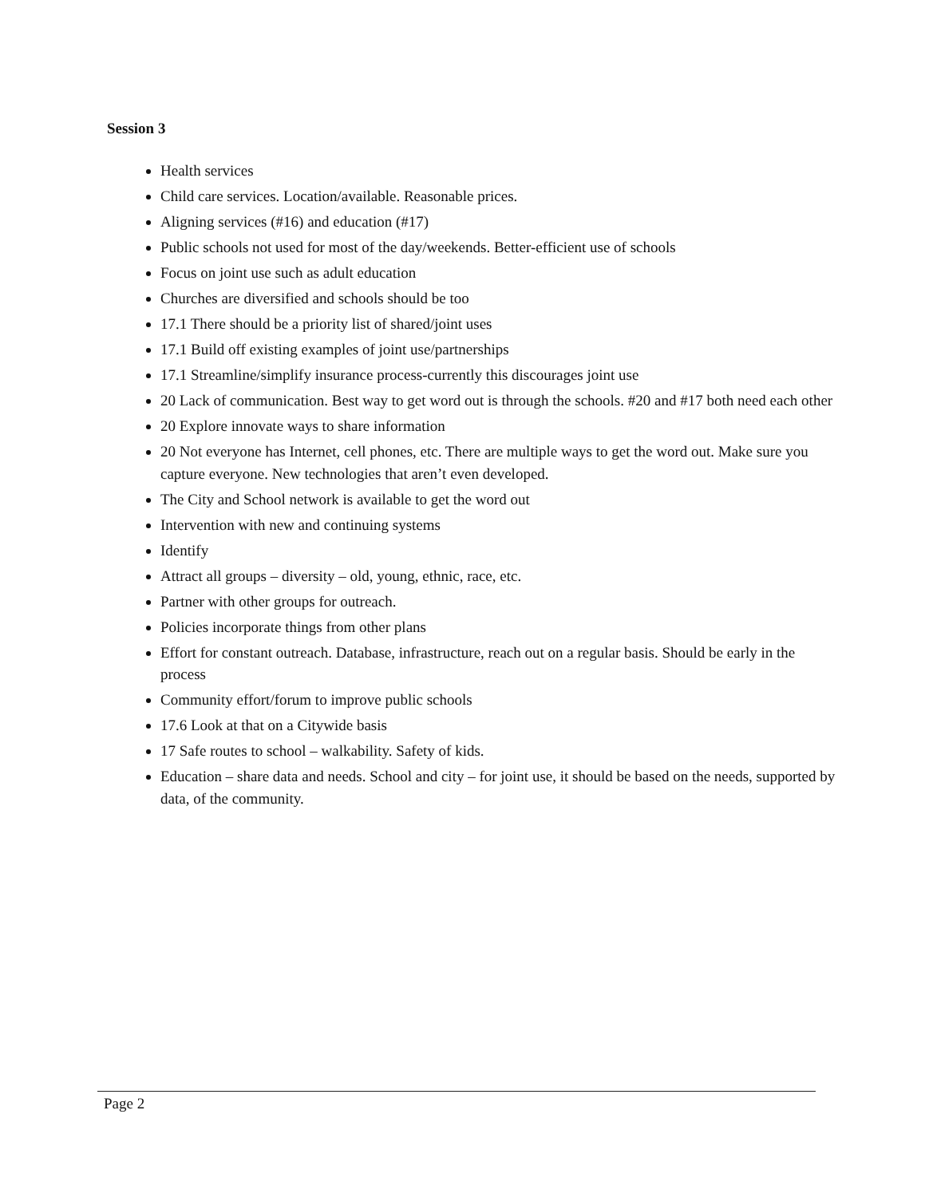Session 3
Health services
Child care services. Location/available. Reasonable prices.
Aligning services (#16) and education (#17)
Public schools not used for most of the day/weekends. Better-efficient use of schools
Focus on joint use such as adult education
Churches are diversified and schools should be too
17.1 There should be a priority list of shared/joint uses
17.1 Build off existing examples of joint use/partnerships
17.1 Streamline/simplify insurance process-currently this discourages joint use
20 Lack of communication. Best way to get word out is through the schools. #20 and #17 both need each other
20 Explore innovate ways to share information
20 Not everyone has Internet, cell phones, etc. There are multiple ways to get the word out. Make sure you capture everyone. New technologies that aren’t even developed.
The City and School network is available to get the word out
Intervention with new and continuing systems
Identify
Attract all groups – diversity – old, young, ethnic, race, etc.
Partner with other groups for outreach.
Policies incorporate things from other plans
Effort for constant outreach. Database, infrastructure, reach out on a regular basis. Should be early in the process
Community effort/forum to improve public schools
17.6 Look at that on a Citywide basis
17 Safe routes to school – walkability. Safety of kids.
Education – share data and needs. School and city – for joint use, it should be based on the needs, supported by data, of the community.
Page 2